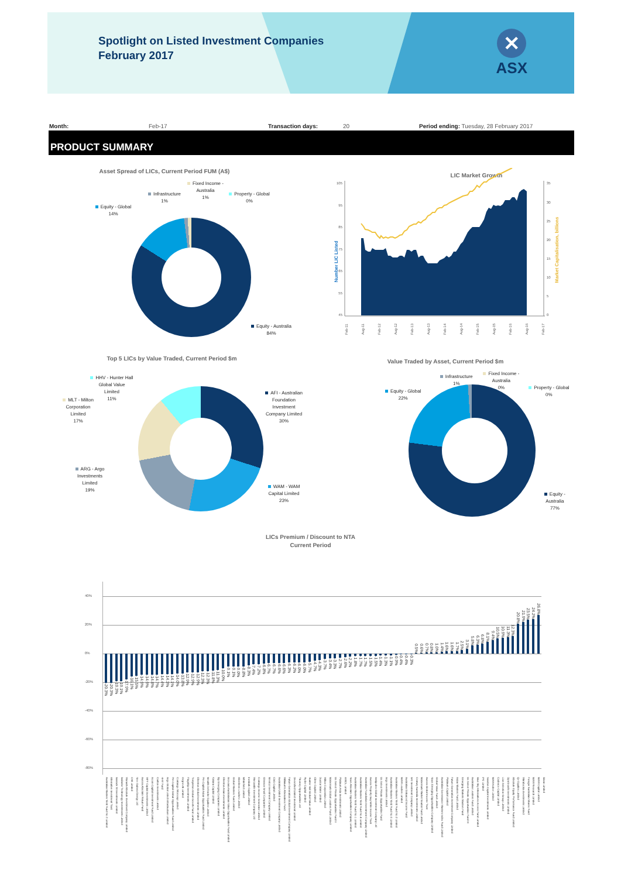Spotlight on Listed Investment Companies
February 2017
✕
ASX
Month: Feb-17 Transaction days: 20 Period ending: Tuesday, 28 February 2017
PRODUCT SUMMARY
Asset Spread of LICs, Current Period FUM (A$)
Equity - Global
14%
Infrastructure
1%
Fixed Income -
Australia
1%
Property - Global
0%
Equity - Australia
84%
LIC Market Growth
105
95
85
75
65
55
45
35
30
25
20
15
10
5
0
Number LIC Listed
Market Capitalisation, billions
Feb-11
Aug-11
Feb-12
Aug-12
Feb-13
Aug-13
Feb-14
Aug-14
Feb-15
Aug-15
Feb-16
Aug-16
Feb-17
Top 5 LICs by Value Traded, Current Period $m
HHV - Hunter Hall
Global Value
Limited
11%
MLT - Milton
Corporation
Limited
17%
ARG - Argo
Investments
Limited
19%
AFI - Australian
Foundation
Investment
Company Limited
30%
WAM - WAM
Capital Limited
23%
Value Traded by Asset, Current Period $m
Equity - Global
22%
Infrastructure
1%
Fixed Income -
Australia
0%
Property - Global
0%
Equity - Australia
77%
LICs Premium / Discount to NTA
Current Period
40%
20%
0%
-20%
-40%
-60%
-80%
-20.3%
-20.3%
-19.3%
-19.1%
-17.9%
-16.1%
-15.5%
-14.9%
-14.9%
-14.8%
-14.7%
-14.4%
-14.3%
-14.1%
-14.0%
-13.8%
-12.9%
-12.9%
-12.9%
-12.3%
-12.3%
-11.8%
-11.3%
-10.0%
-9.1%
-9.1%
-9.0%
-8.8%
-8.3%
-7.4%
-7.2%
-6.8%
-6.7%
-6.7%
-6.6%
-6.6%
-6.3%
-6.2%
-6.0%
-6.0%
-5.7%
-4.7%
-4.3%
-3.7%
-3.4%
-3.3%
-2.7%
-2.6%
-2.2%
-1.8%
-1.7%
-1.7%
-1.5%
-1.5%
-1.4%
-1.3%
-1.1%
-0.9%
-0.4%
-0.4%
-0.3%
0.5%
0.6%
0.7%
0.8%
1.0%
1.4%
1.6%
1.6%
1.7%
2.5%
3.1%
5.8%
6.3%
6.8%
8.1%
9.4%
10.5%
10.9%
11.3%
12.3%
20.8%
21.9%
23.5%
24.2%
26.8%
Australian Masters Yield Fund No 3 Limited
Alternative Investment Trust
Barrack St Investments Limited
Bailador Technology Investments Limited
Monash Absolute Investment Company Limited
CMI Limited
New Guinea Energy Ltd
Aurora Absolute Return Fund
MFF Capital Investments Limited
Acorn Capital Investment Fund Limited
Carlton Investments Limited
HHY Fund
Argo Global Listed Infrastructure Limited
Pm Capital Global Opportunities Fund Limited
Contango Microcap Limited
Ozgrowth Limited
Flagship Investments Limited
Templeton Global Growth Fund Limited
Ellerston Global Investments Limited
Pm Capital Asian Opportunities Fund Limited
Wealth Defender Equities Limited
Katana Capital Limited
8ip Emerging Companies Limited
Ellerston Asian Investments Limited
Arowana Australasian Value Opportunities Fund Limited
Global Masters Fund Limited
Aberdeen Leaders Limited
Whitefield Limited
Ironbark Capital Limited
Mercantile Investment Company Ltd
Contango Income Generator Limited
Glennon Small Companies Limited
Westoz Investment Company Limited
CBG Capital Limited
Australian United Investment Company Limited
Millinium's Alternatives Fund.
Future Generation Global Investment Company Limited
Diversified United Investment Limited
Thorney Opportunities Ltd
Ryder Capital Limited
Hunter Hall Global Value Limited
Clime Capital Limited
Duxton Water Limited
Milton Corporation Limited
Watermark Global Leaders Fund Limited
Us Select Private Opportunities Fund II
Platinum Asia Investments Limited
AMCIL Limited
Naos Absolute Opportunities Company Limited
Australian Masters Yield Fund No 1 Limited
Australian Masters Yield Fund No 4 Limited
Australian Foundation Investment Company Limited
Aurora Property Buy-Write Income Trust
Antipodes Global Investment Company Ltd
Us Select Private Opportunities Fund
Argo Investments Limited
Australian Masters Yield Fund No 5 Limited
Australian Masters Yield Fund No 2 Limited
WAM Leaders Limited
Australian Enhanced Income Fund
BKI Investment Company Limited
Century Australia Investments Limited
Watermark Market Neutral Fund Limited
Aurora Global Income Trust
Naos Emerging Opportunities Company Limited
Global Value Fund Limited
Australian Governance Masters Index Fund Limited
Platinum Capital Limited
Future Generation Investment Company Limited
Asian Masters Fund Limited
Emerging Markets Masters Fund
Us Select Private Opportunities Fund III
Australian Leaders Fund Limited
Blue Sky Alternatives Access Fund Limited
IPE Limited
Sandon Capital Investments Limited
WAM Active Limited
Cadence Capital Limited
Lion Selection Group Limited
Djerriwarrh Investments Limited
Absolute Equity Performance Fund Limited
Qv Equities Limited
Mirrabooka Investments Limited
Forager Australian Shares Fund
WAM Research Limited
WAM Capital Limited
Bisan Limited